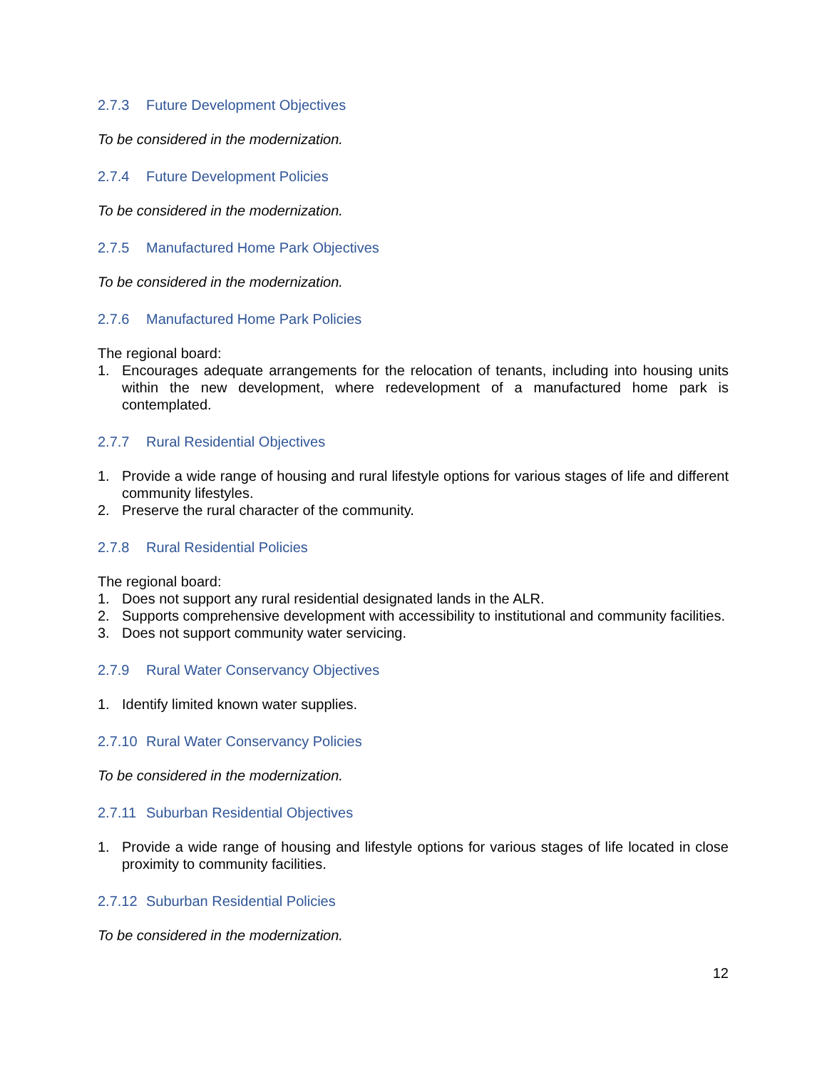2.7.3 Future Development Objectives
To be considered in the modernization.
2.7.4 Future Development Policies
To be considered in the modernization.
2.7.5 Manufactured Home Park Objectives
To be considered in the modernization.
2.7.6 Manufactured Home Park Policies
The regional board:
1. Encourages adequate arrangements for the relocation of tenants, including into housing units within the new development, where redevelopment of a manufactured home park is contemplated.
2.7.7 Rural Residential Objectives
1. Provide a wide range of housing and rural lifestyle options for various stages of life and different community lifestyles.
2. Preserve the rural character of the community.
2.7.8 Rural Residential Policies
The regional board:
1. Does not support any rural residential designated lands in the ALR.
2. Supports comprehensive development with accessibility to institutional and community facilities.
3. Does not support community water servicing.
2.7.9 Rural Water Conservancy Objectives
1. Identify limited known water supplies.
2.7.10 Rural Water Conservancy Policies
To be considered in the modernization.
2.7.11 Suburban Residential Objectives
1. Provide a wide range of housing and lifestyle options for various stages of life located in close proximity to community facilities.
2.7.12 Suburban Residential Policies
To be considered in the modernization.
12